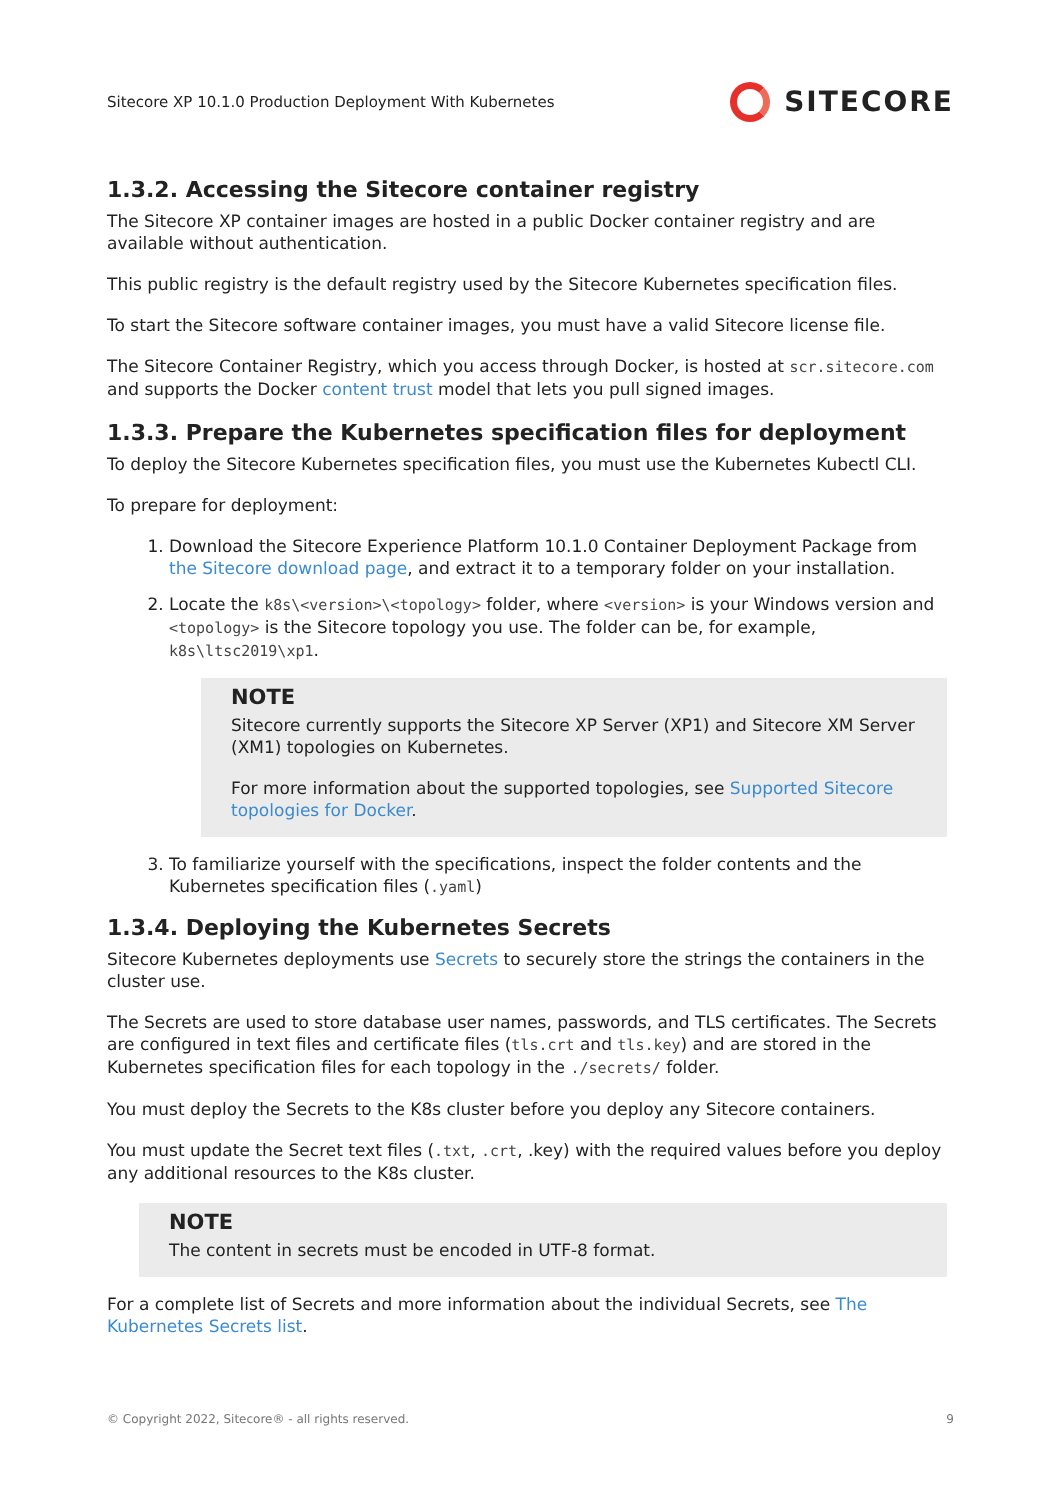Sitecore XP 10.1.0 Production Deployment With Kubernetes SITECORE
1.3.2. Accessing the Sitecore container registry
The Sitecore XP container images are hosted in a public Docker container registry and are available without authentication.
This public registry is the default registry used by the Sitecore Kubernetes specification files.
To start the Sitecore software container images, you must have a valid Sitecore license file.
The Sitecore Container Registry, which you access through Docker, is hosted at scr.sitecore.com and supports the Docker content trust model that lets you pull signed images.
1.3.3. Prepare the Kubernetes specification files for deployment
To deploy the Sitecore Kubernetes specification files, you must use the Kubernetes Kubectl CLI.
To prepare for deployment:
1. Download the Sitecore Experience Platform 10.1.0 Container Deployment Package from the Sitecore download page, and extract it to a temporary folder on your installation.
2. Locate the k8s\<version>\<topology> folder, where <version> is your Windows version and <topology> is the Sitecore topology you use. The folder can be, for example, k8s\ltsc2019\xp1.
NOTE
Sitecore currently supports the Sitecore XP Server (XP1) and Sitecore XM Server (XM1) topologies on Kubernetes.
For more information about the supported topologies, see Supported Sitecore topologies for Docker.
3. To familiarize yourself with the specifications, inspect the folder contents and the Kubernetes specification files (.yaml)
1.3.4. Deploying the Kubernetes Secrets
Sitecore Kubernetes deployments use Secrets to securely store the strings the containers in the cluster use.
The Secrets are used to store database user names, passwords, and TLS certificates. The Secrets are configured in text files and certificate files (tls.crt and tls.key) and are stored in the Kubernetes specification files for each topology in the ./secrets/ folder.
You must deploy the Secrets to the K8s cluster before you deploy any Sitecore containers.
You must update the Secret text files (.txt, .crt, .key) with the required values before you deploy any additional resources to the K8s cluster.
NOTE
The content in secrets must be encoded in UTF-8 format.
For a complete list of Secrets and more information about the individual Secrets, see The Kubernetes Secrets list.
© Copyright 2022, Sitecore® - all rights reserved. 9